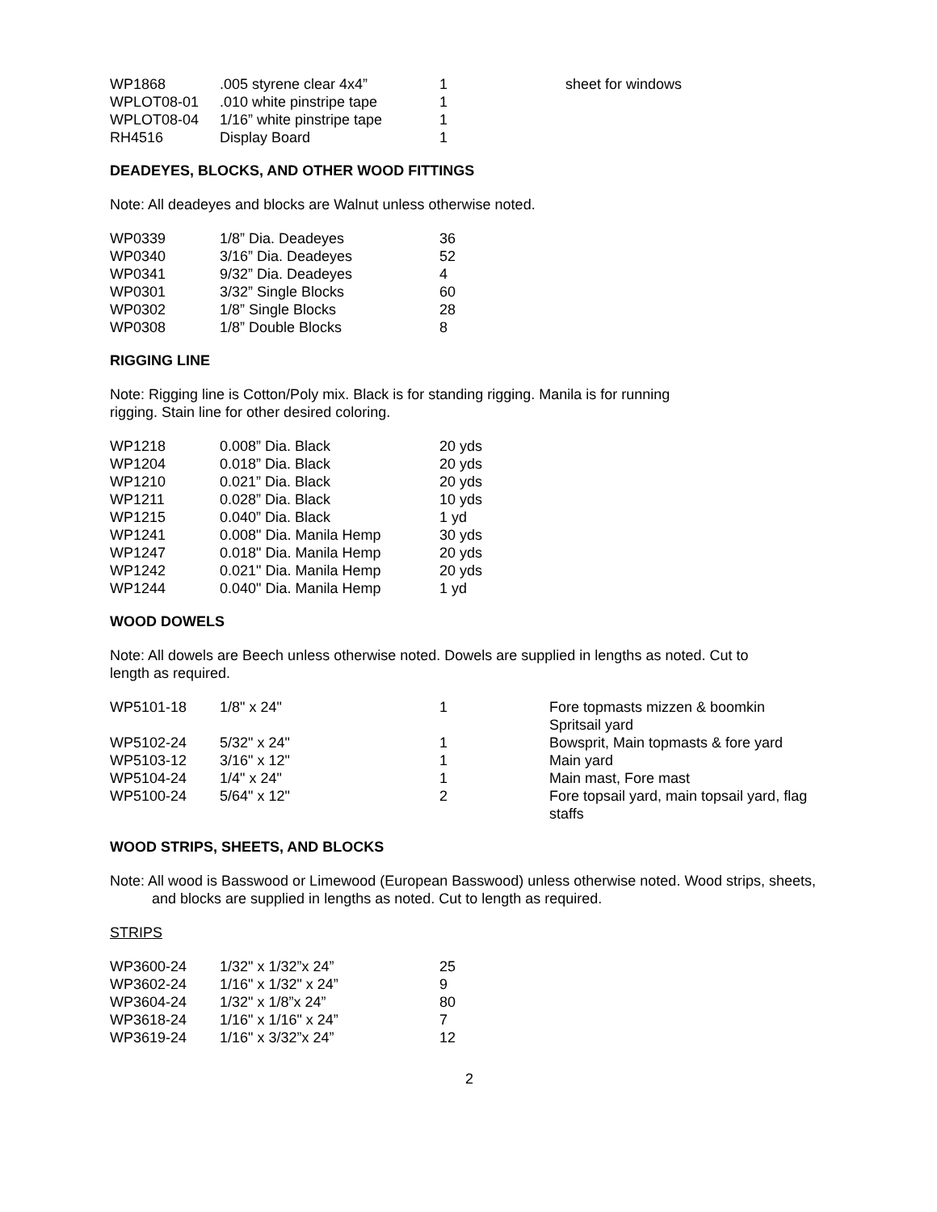| WP1868 | .005 styrene clear 4x4” | 1 | sheet for windows |
| WPLOT08-01 | .010 white pinstripe tape | 1 | |
| WPLOT08-04 | 1/16” white pinstripe tape | 1 | |
| RH4516 | Display Board | 1 | |
DEADEYES, BLOCKS, AND OTHER WOOD FITTINGS
Note: All deadeyes and blocks are Walnut unless otherwise noted.
| WP0339 | 1/8” Dia. Deadeyes | 36 |
| WP0340 | 3/16” Dia. Deadeyes | 52 |
| WP0341 | 9/32” Dia. Deadeyes | 4 |
| WP0301 | 3/32” Single Blocks | 60 |
| WP0302 | 1/8” Single Blocks | 28 |
| WP0308 | 1/8” Double Blocks | 8 |
RIGGING LINE
Note: Rigging line is Cotton/Poly mix. Black is for standing rigging. Manila is for running
rigging. Stain line for other desired coloring.
| WP1218 | 0.008” Dia. Black | 20 yds |
| WP1204 | 0.018” Dia. Black | 20 yds |
| WP1210 | 0.021” Dia. Black | 20 yds |
| WP1211 | 0.028” Dia. Black | 10 yds |
| WP1215 | 0.040” Dia. Black | 1 yd |
| WP1241 | 0.008" Dia. Manila Hemp | 30 yds |
| WP1247 | 0.018" Dia. Manila Hemp | 20 yds |
| WP1242 | 0.021" Dia. Manila Hemp | 20 yds |
| WP1244 | 0.040" Dia. Manila Hemp | 1 yd |
WOOD DOWELS
Note: All dowels are Beech unless otherwise noted. Dowels are supplied in lengths as noted. Cut to
length as required.
| WP5101-18 | 1/8" x 24" | 1 | Fore topmasts mizzen & boomkin Spritsail yard |
| WP5102-24 | 5/32" x 24" | 1 | Bowsprit, Main topmasts & fore yard |
| WP5103-12 | 3/16" x 12" | 1 | Main yard |
| WP5104-24 | 1/4" x 24" | 1 | Main mast, Fore mast |
| WP5100-24 | 5/64" x 12" | 2 | Fore topsail yard, main topsail yard, flag staffs |
WOOD STRIPS, SHEETS, AND BLOCKS
Note: All wood is Basswood or Limewood (European Basswood) unless otherwise noted. Wood strips, sheets, and blocks are supplied in lengths as noted. Cut to length as required.
STRIPS
| WP3600-24 | 1/32" x 1/32”x 24” | 25 |
| WP3602-24 | 1/16" x 1/32" x 24” | 9 |
| WP3604-24 | 1/32" x 1/8”x 24” | 80 |
| WP3618-24 | 1/16" x 1/16" x 24” | 7 |
| WP3619-24 | 1/16" x 3/32”x 24” | 12 |
2